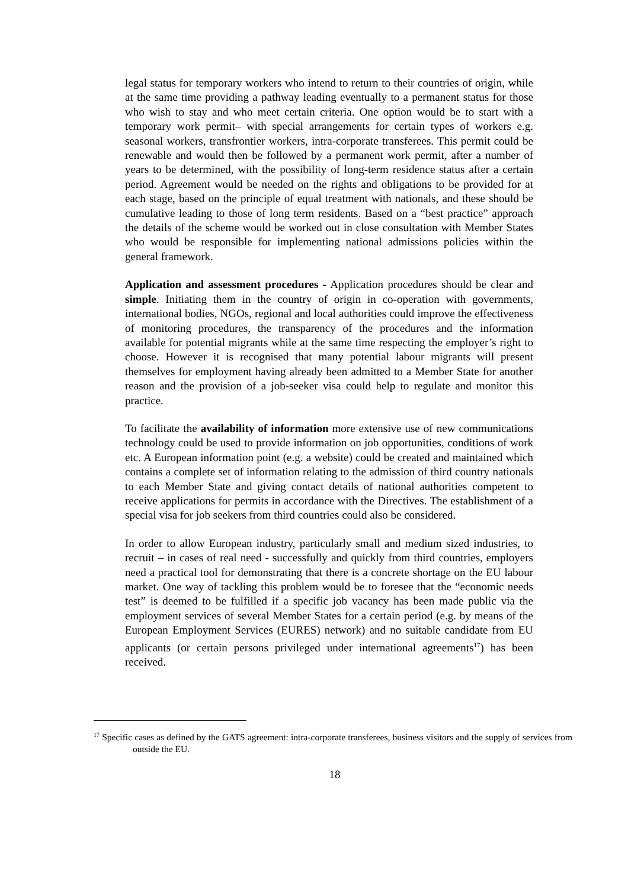legal status for temporary workers who intend to return to their countries of origin, while at the same time providing a pathway leading eventually to a permanent status for those who wish to stay and who meet certain criteria. One option would be to start with a temporary work permit– with special arrangements for certain types of workers e.g. seasonal workers, transfrontier workers, intra-corporate transferees. This permit could be renewable and would then be followed by a permanent work permit, after a number of years to be determined, with the possibility of long-term residence status after a certain period. Agreement would be needed on the rights and obligations to be provided for at each stage, based on the principle of equal treatment with nationals, and these should be cumulative leading to those of long term residents. Based on a “best practice” approach the details of the scheme would be worked out in close consultation with Member States who would be responsible for implementing national admissions policies within the general framework.
Application and assessment procedures - Application procedures should be clear and simple. Initiating them in the country of origin in co-operation with governments, international bodies, NGOs, regional and local authorities could improve the effectiveness of monitoring procedures, the transparency of the procedures and the information available for potential migrants while at the same time respecting the employer’s right to choose. However it is recognised that many potential labour migrants will present themselves for employment having already been admitted to a Member State for another reason and the provision of a job-seeker visa could help to regulate and monitor this practice.
To facilitate the availability of information more extensive use of new communications technology could be used to provide information on job opportunities, conditions of work etc. A European information point (e.g. a website) could be created and maintained which contains a complete set of information relating to the admission of third country nationals to each Member State and giving contact details of national authorities competent to receive applications for permits in accordance with the Directives. The establishment of a special visa for job seekers from third countries could also be considered.
In order to allow European industry, particularly small and medium sized industries, to recruit – in cases of real need - successfully and quickly from third countries, employers need a practical tool for demonstrating that there is a concrete shortage on the EU labour market. One way of tackling this problem would be to foresee that the “economic needs test” is deemed to be fulfilled if a specific job vacancy has been made public via the employment services of several Member States for a certain period (e.g. by means of the European Employment Services (EURES) network) and no suitable candidate from EU applicants (or certain persons privileged under international agreements<sup>17</sup>) has been received.
<sup>17</sup> Specific cases as defined by the GATS agreement: intra-corporate transferees, business visitors and the supply of services from outside the EU.
18